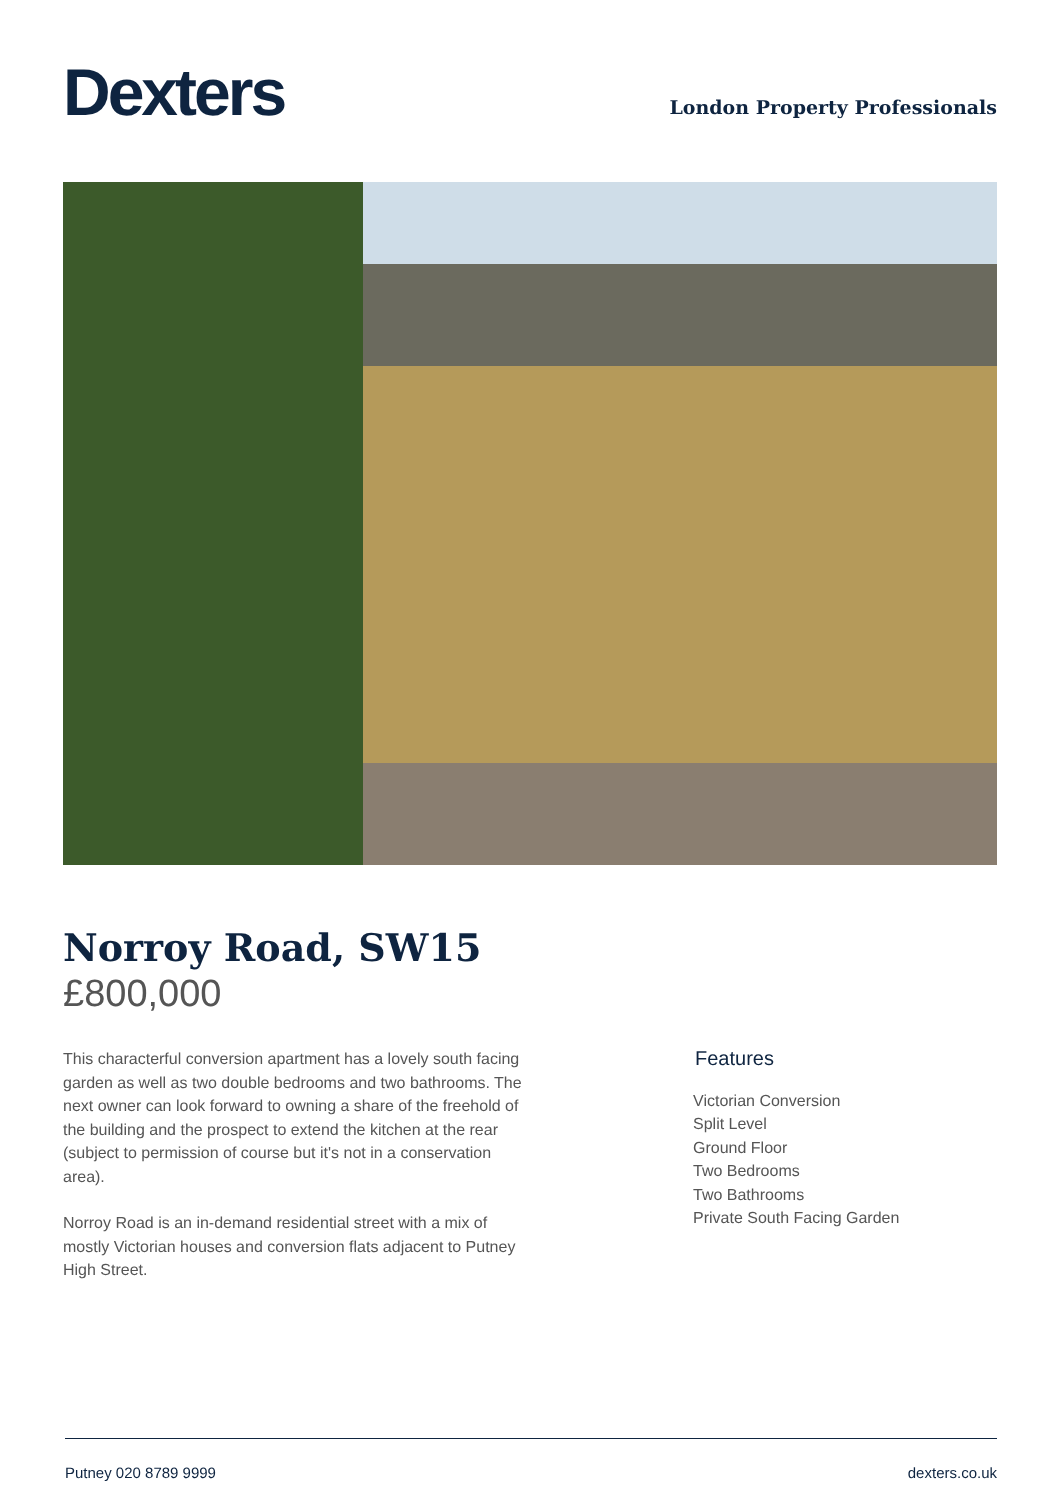Dexters
London Property Professionals
Norroy Road, SW15
£800,000
This characterful conversion apartment has a lovely south facing garden as well as two double bedrooms and two bathrooms. The next owner can look forward to owning a share of the freehold of the building and the prospect to extend the kitchen at the rear (subject to permission of course but it's not in a conservation area).
Norroy Road is an in-demand residential street with a mix of mostly Victorian houses and conversion flats adjacent to Putney High Street.
Features
Victorian Conversion
Split Level
Ground Floor
Two Bedrooms
Two Bathrooms
Private South Facing Garden
Putney 020 8789 9999 dexters.co.uk